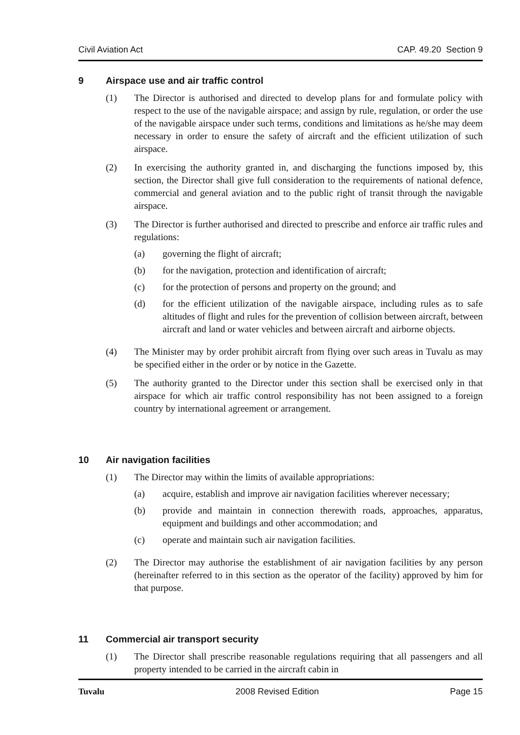Civil Aviation Act CAP. 49.20 Section 9
9 Airspace use and air traffic control
(1) The Director is authorised and directed to develop plans for and formulate policy with respect to the use of the navigable airspace; and assign by rule, regulation, or order the use of the navigable airspace under such terms, conditions and limitations as he/she may deem necessary in order to ensure the safety of aircraft and the efficient utilization of such airspace.
(2) In exercising the authority granted in, and discharging the functions imposed by, this section, the Director shall give full consideration to the requirements of national defence, commercial and general aviation and to the public right of transit through the navigable airspace.
(3) The Director is further authorised and directed to prescribe and enforce air traffic rules and regulations:
(a) governing the flight of aircraft;
(b) for the navigation, protection and identification of aircraft;
(c) for the protection of persons and property on the ground; and
(d) for the efficient utilization of the navigable airspace, including rules as to safe altitudes of flight and rules for the prevention of collision between aircraft, between aircraft and land or water vehicles and between aircraft and airborne objects.
(4) The Minister may by order prohibit aircraft from flying over such areas in Tuvalu as may be specified either in the order or by notice in the Gazette.
(5) The authority granted to the Director under this section shall be exercised only in that airspace for which air traffic control responsibility has not been assigned to a foreign country by international agreement or arrangement.
10 Air navigation facilities
(1) The Director may within the limits of available appropriations:
(a) acquire, establish and improve air navigation facilities wherever necessary;
(b) provide and maintain in connection therewith roads, approaches, apparatus, equipment and buildings and other accommodation; and
(c) operate and maintain such air navigation facilities.
(2) The Director may authorise the establishment of air navigation facilities by any person (hereinafter referred to in this section as the operator of the facility) approved by him for that purpose.
11 Commercial air transport security
(1) The Director shall prescribe reasonable regulations requiring that all passengers and all property intended to be carried in the aircraft cabin in
Tuvalu 2008 Revised Edition Page 15